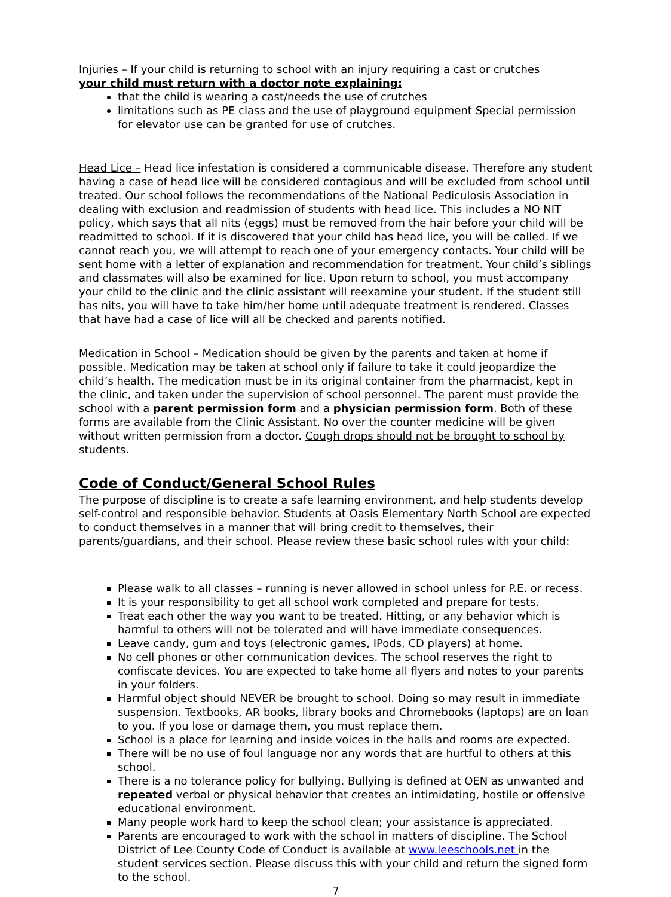Injuries – If your child is returning to school with an injury requiring a cast or crutches
your child must return with a doctor note explaining:
that the child is wearing a cast/needs the use of crutches
limitations such as PE class and the use of playground equipment Special permission for elevator use can be granted for use of crutches.
Head Lice – Head lice infestation is considered a communicable disease. Therefore any student having a case of head lice will be considered contagious and will be excluded from school until treated. Our school follows the recommendations of the National Pediculosis Association in dealing with exclusion and readmission of students with head lice. This includes a NO NIT policy, which says that all nits (eggs) must be removed from the hair before your child will be readmitted to school. If it is discovered that your child has head lice, you will be called. If we cannot reach you, we will attempt to reach one of your emergency contacts. Your child will be sent home with a letter of explanation and recommendation for treatment. Your child’s siblings and classmates will also be examined for lice. Upon return to school, you must accompany your child to the clinic and the clinic assistant will reexamine your student. If the student still has nits, you will have to take him/her home until adequate treatment is rendered. Classes that have had a case of lice will all be checked and parents notified.
Medication in School – Medication should be given by the parents and taken at home if possible. Medication may be taken at school only if failure to take it could jeopardize the child’s health. The medication must be in its original container from the pharmacist, kept in the clinic, and taken under the supervision of school personnel. The parent must provide the school with a parent permission form and a physician permission form. Both of these forms are available from the Clinic Assistant. No over the counter medicine will be given without written permission from a doctor. Cough drops should not be brought to school by students.
Code of Conduct/General School Rules
The purpose of discipline is to create a safe learning environment, and help students develop self-control and responsible behavior. Students at Oasis Elementary North School are expected to conduct themselves in a manner that will bring credit to themselves, their parents/guardians, and their school. Please review these basic school rules with your child:
Please walk to all classes – running is never allowed in school unless for P.E. or recess.
It is your responsibility to get all school work completed and prepare for tests.
Treat each other the way you want to be treated. Hitting, or any behavior which is harmful to others will not be tolerated and will have immediate consequences.
Leave candy, gum and toys (electronic games, IPods, CD players) at home.
No cell phones or other communication devices. The school reserves the right to confiscate devices. You are expected to take home all flyers and notes to your parents in your folders.
Harmful object should NEVER be brought to school. Doing so may result in immediate suspension. Textbooks, AR books, library books and Chromebooks (laptops) are on loan to you. If you lose or damage them, you must replace them.
School is a place for learning and inside voices in the halls and rooms are expected.
There will be no use of foul language nor any words that are hurtful to others at this school.
There is a no tolerance policy for bullying. Bullying is defined at OEN as unwanted and repeated verbal or physical behavior that creates an intimidating, hostile or offensive educational environment.
Many people work hard to keep the school clean; your assistance is appreciated.
Parents are encouraged to work with the school in matters of discipline. The School District of Lee County Code of Conduct is available at www.leeschools.net in the student services section. Please discuss this with your child and return the signed form to the school.
7